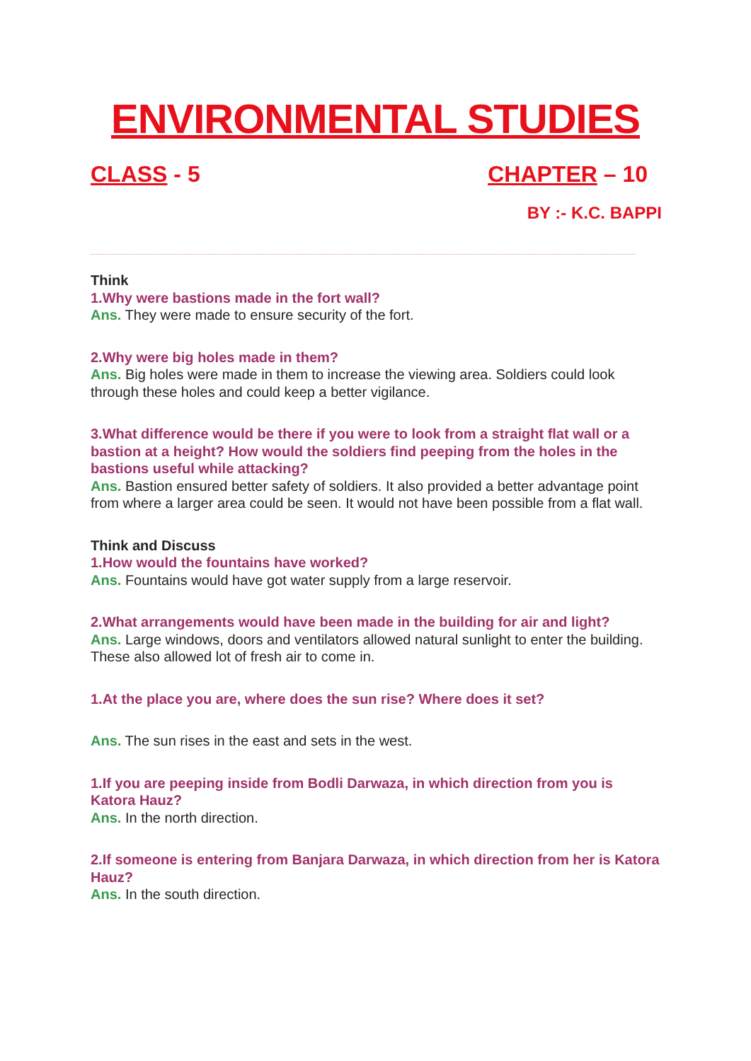ENVIRONMENTAL STUDIES
CLASS - 5 CHAPTER – 10
BY :- K.C. BAPPI
Think
1.Why were bastions made in the fort wall?
Ans. They were made to ensure security of the fort.
2.Why were big holes made in them?
Ans. Big holes were made in them to increase the viewing area. Soldiers could look through these holes and could keep a better vigilance.
3.What difference would be there if you were to look from a straight flat wall or a bastion at a height? How would the soldiers find peeping from the holes in the bastions useful while attacking?
Ans. Bastion ensured better safety of soldiers. It also provided a better advantage point from where a larger area could be seen. It would not have been possible from a flat wall.
Think and Discuss
1.How would the fountains have worked?
Ans. Fountains would have got water supply from a large reservoir.
2.What arrangements would have been made in the building for air and light?
Ans. Large windows, doors and ventilators allowed natural sunlight to enter the building. These also allowed lot of fresh air to come in.
1.At the place you are, where does the sun rise? Where does it set?
Ans. The sun rises in the east and sets in the west.
1.If you are peeping inside from Bodli Darwaza, in which direction from you is Katora Hauz?
Ans. In the north direction.
2.If someone is entering from Banjara Darwaza, in which direction from her is Katora Hauz?
Ans. In the south direction.